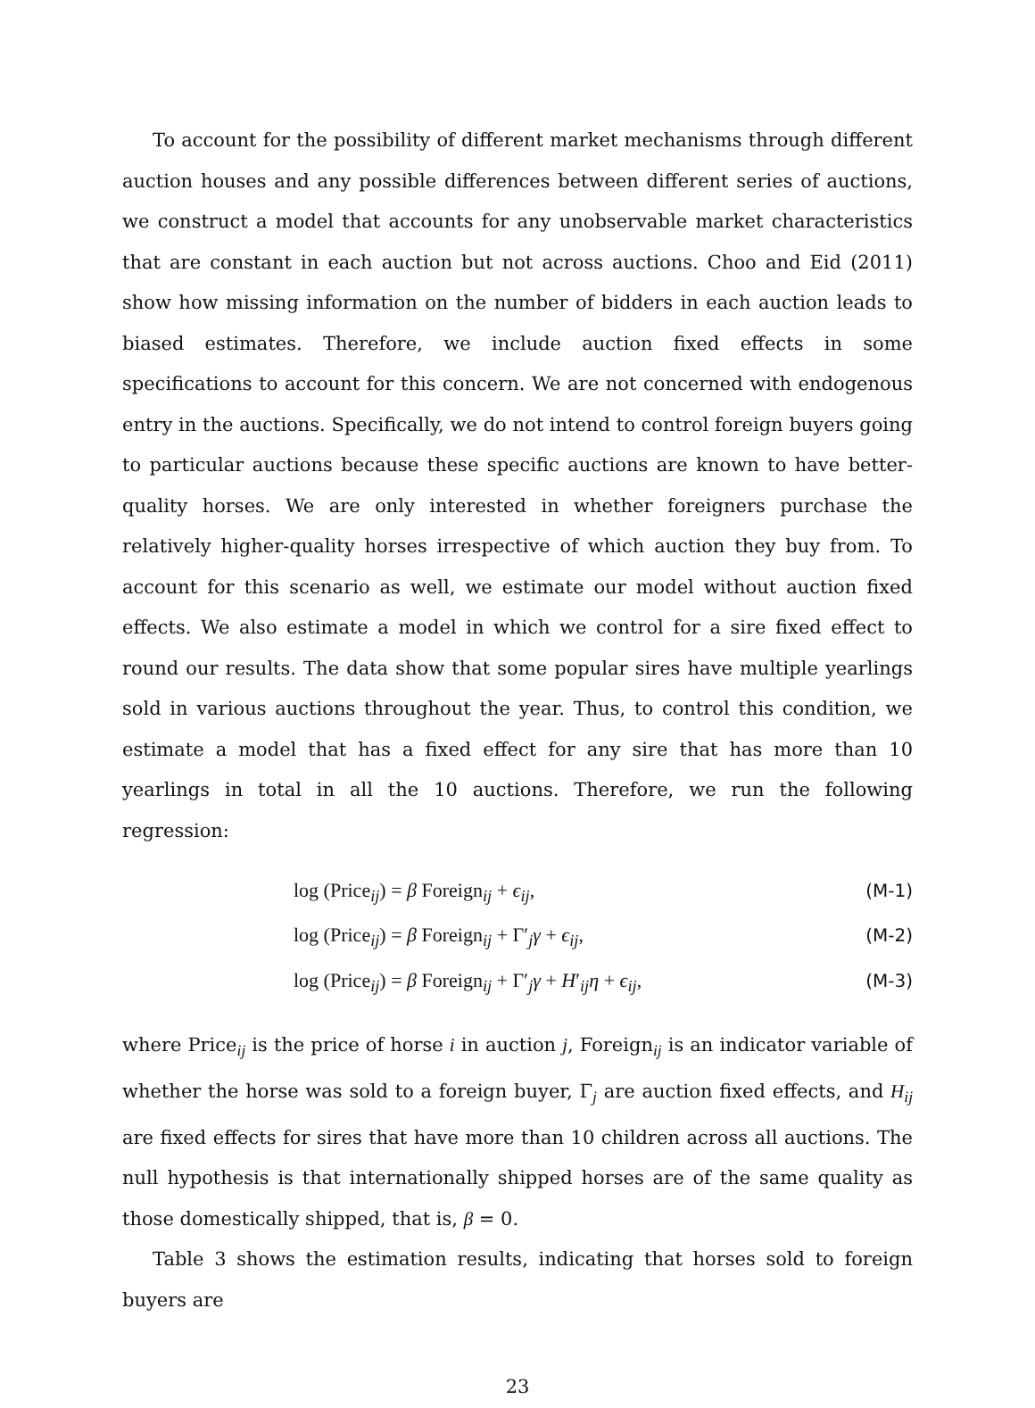To account for the possibility of different market mechanisms through different auction houses and any possible differences between different series of auctions, we construct a model that accounts for any unobservable market characteristics that are constant in each auction but not across auctions. Choo and Eid (2011) show how missing information on the number of bidders in each auction leads to biased estimates. Therefore, we include auction fixed effects in some specifications to account for this concern. We are not concerned with endogenous entry in the auctions. Specifically, we do not intend to control foreign buyers going to particular auctions because these specific auctions are known to have better-quality horses. We are only interested in whether foreigners purchase the relatively higher-quality horses irrespective of which auction they buy from. To account for this scenario as well, we estimate our model without auction fixed effects. We also estimate a model in which we control for a sire fixed effect to round our results. The data show that some popular sires have multiple yearlings sold in various auctions throughout the year. Thus, to control this condition, we estimate a model that has a fixed effect for any sire that has more than 10 yearlings in total in all the 10 auctions. Therefore, we run the following regression:
log (Price<sub>ij</sub>) = β Foreign<sub>ij</sub> + ϵ<sub>ij</sub>, (M-1)
log (Price<sub>ij</sub>) = β Foreign<sub>ij</sub> + Γ′<sub>j</sub>γ + ϵ<sub>ij</sub>, (M-2)
log (Price<sub>ij</sub>) = β Foreign<sub>ij</sub> + Γ′<sub>j</sub>γ + H′<sub>ij</sub>η + ϵ<sub>ij</sub>, (M-3)
where Price<sub>ij</sub> is the price of horse i in auction j, Foreign<sub>ij</sub> is an indicator variable of whether the horse was sold to a foreign buyer, Γ<sub>j</sub> are auction fixed effects, and H<sub>ij</sub> are fixed effects for sires that have more than 10 children across all auctions. The null hypothesis is that internationally shipped horses are of the same quality as those domestically shipped, that is, β = 0.
Table 3 shows the estimation results, indicating that horses sold to foreign buyers are
23